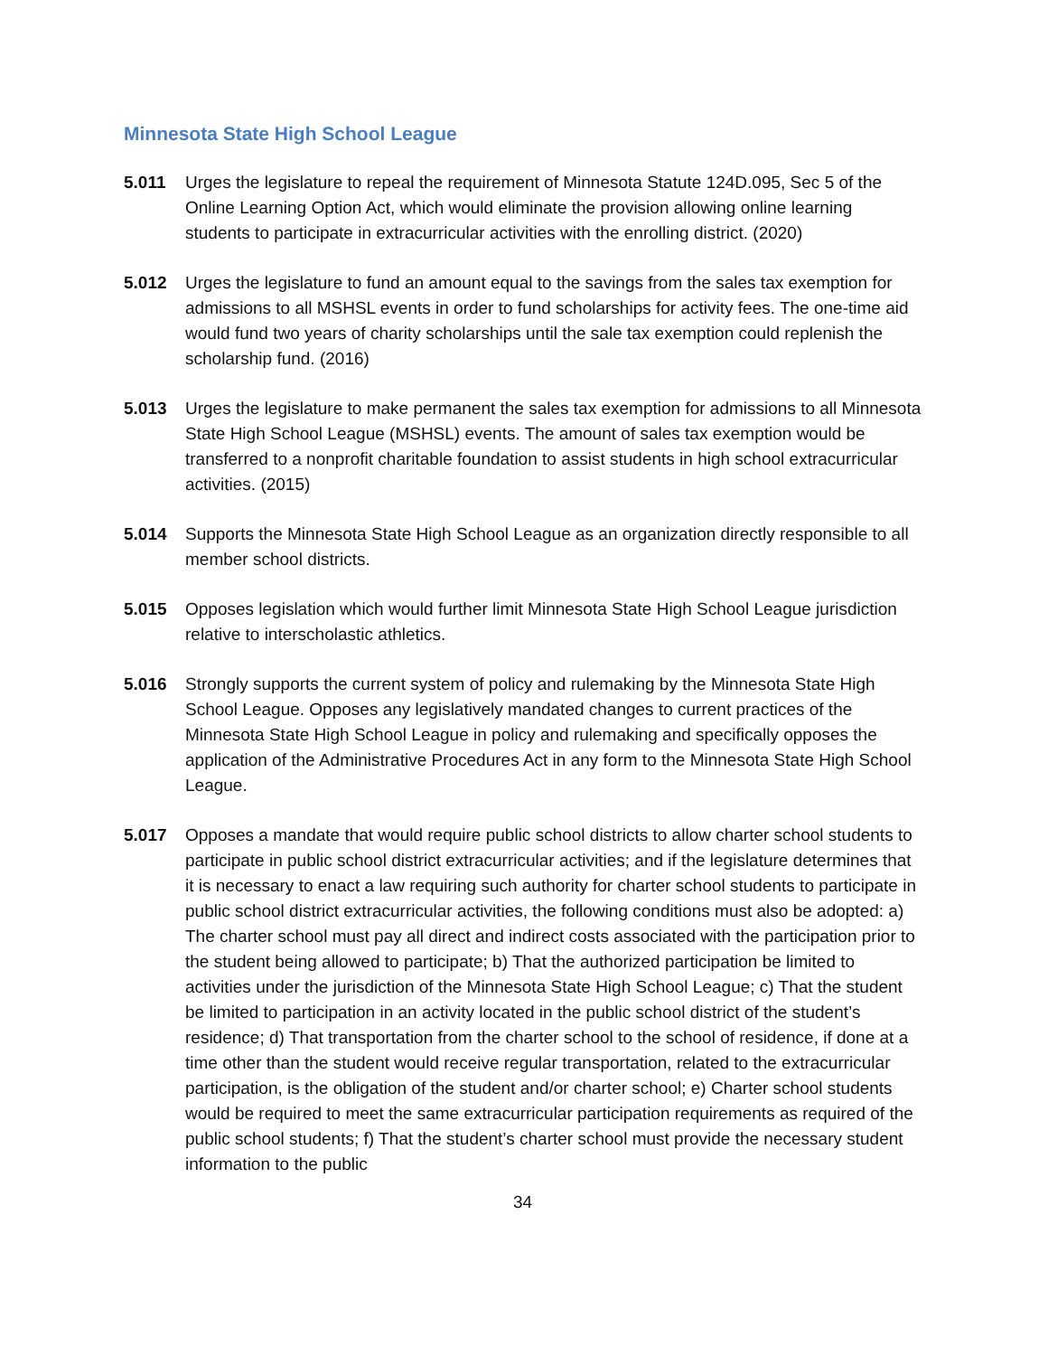Minnesota State High School League
5.011 Urges the legislature to repeal the requirement of Minnesota Statute 124D.095, Sec 5 of the Online Learning Option Act, which would eliminate the provision allowing online learning students to participate in extracurricular activities with the enrolling district. (2020)
5.012 Urges the legislature to fund an amount equal to the savings from the sales tax exemption for admissions to all MSHSL events in order to fund scholarships for activity fees. The one-time aid would fund two years of charity scholarships until the sale tax exemption could replenish the scholarship fund. (2016)
5.013 Urges the legislature to make permanent the sales tax exemption for admissions to all Minnesota State High School League (MSHSL) events. The amount of sales tax exemption would be transferred to a nonprofit charitable foundation to assist students in high school extracurricular activities. (2015)
5.014 Supports the Minnesota State High School League as an organization directly responsible to all member school districts.
5.015 Opposes legislation which would further limit Minnesota State High School League jurisdiction relative to interscholastic athletics.
5.016 Strongly supports the current system of policy and rulemaking by the Minnesota State High School League. Opposes any legislatively mandated changes to current practices of the Minnesota State High School League in policy and rulemaking and specifically opposes the application of the Administrative Procedures Act in any form to the Minnesota State High School League.
5.017 Opposes a mandate that would require public school districts to allow charter school students to participate in public school district extracurricular activities; and if the legislature determines that it is necessary to enact a law requiring such authority for charter school students to participate in public school district extracurricular activities, the following conditions must also be adopted: a) The charter school must pay all direct and indirect costs associated with the participation prior to the student being allowed to participate; b) That the authorized participation be limited to activities under the jurisdiction of the Minnesota State High School League; c) That the student be limited to participation in an activity located in the public school district of the student’s residence; d) That transportation from the charter school to the school of residence, if done at a time other than the student would receive regular transportation, related to the extracurricular participation, is the obligation of the student and/or charter school; e) Charter school students would be required to meet the same extracurricular participation requirements as required of the public school students; f) That the student’s charter school must provide the necessary student information to the public
34